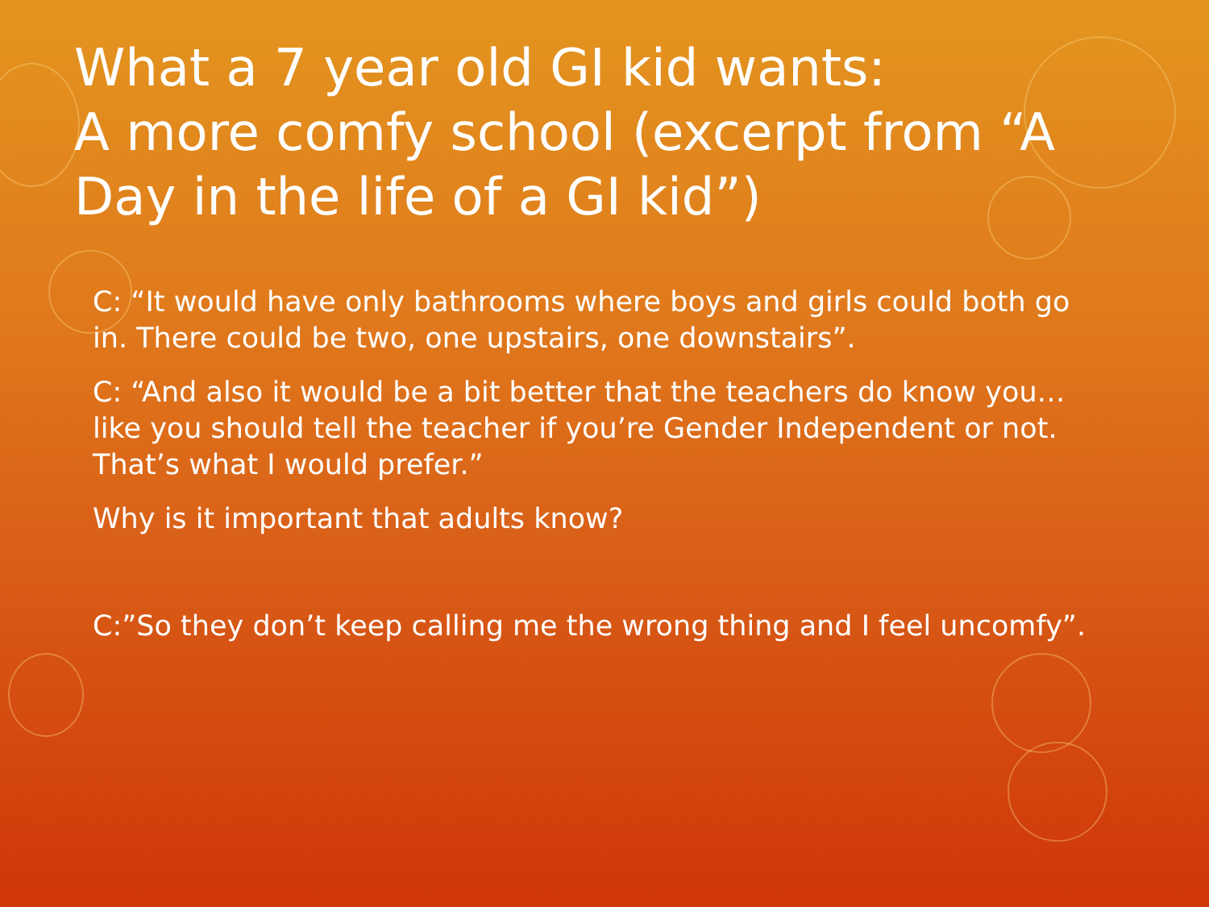What a 7 year old GI kid wants:
A more comfy school (excerpt from “A Day in the life of a GI kid”)
C: “It would have only bathrooms where boys and girls could both go in. There could be two, one upstairs, one downstairs”.
C: “And also it would be a bit better that the teachers do know you…like you should tell the teacher if you’re Gender Independent or not. That’s what I would prefer.”
Why is it important that adults know?
C:”So they don’t keep calling me the wrong thing and I feel uncomfy”.